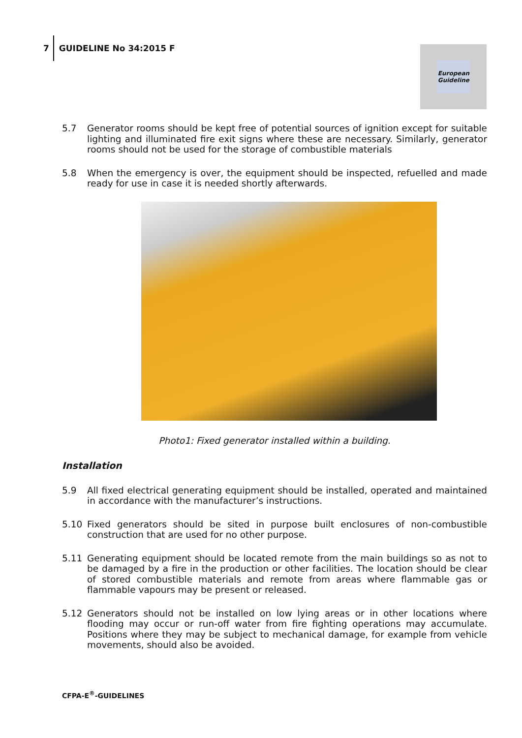7
GUIDELINE No 34:2015 F
European
Guideline
5.7 Generator rooms should be kept free of potential sources of ignition except for suitable lighting and illuminated fire exit signs where these are necessary. Similarly, generator rooms should not be used for the storage of combustible materials
5.8 When the emergency is over, the equipment should be inspected, refuelled and made ready for use in case it is needed shortly afterwards.
Photo1: Fixed generator installed within a building.
Installation
5.9 All fixed electrical generating equipment should be installed, operated and maintained in accordance with the manufacturer’s instructions.
5.10 Fixed generators should be sited in purpose built enclosures of non-combustible construction that are used for no other purpose.
5.11 Generating equipment should be located remote from the main buildings so as not to be damaged by a fire in the production or other facilities. The location should be clear of stored combustible materials and remote from areas where flammable gas or flammable vapours may be present or released.
5.12 Generators should not be installed on low lying areas or in other locations where flooding may occur or run-off water from fire fighting operations may accumulate. Positions where they may be subject to mechanical damage, for example from vehicle movements, should also be avoided.
CFPA-E<sup>®</sup>-GUIDELINES